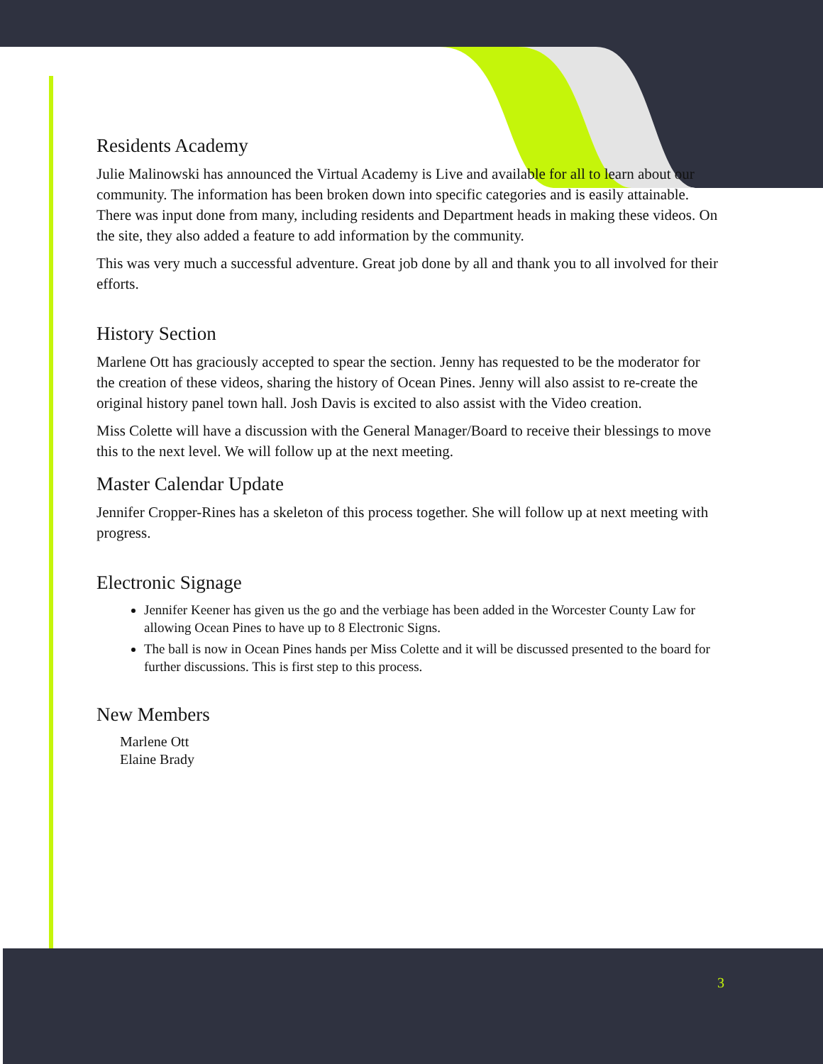Residents Academy
Julie Malinowski has announced the Virtual Academy is Live and available for all to learn about our community. The information has been broken down into specific categories and is easily attainable. There was input done from many, including residents and Department heads in making these videos. On the site, they also added a feature to add information by the community.
This was very much a successful adventure. Great job done by all and thank you to all involved for their efforts.
History Section
Marlene Ott has graciously accepted to spear the section. Jenny has requested to be the moderator for the creation of these videos, sharing the history of Ocean Pines. Jenny will also assist to re-create the original history panel town hall. Josh Davis is excited to also assist with the Video creation.
Miss Colette will have a discussion with the General Manager/Board to receive their blessings to move this to the next level. We will follow up at the next meeting.
Master Calendar Update
Jennifer Cropper-Rines has a skeleton of this process together. She will follow up at next meeting with progress.
Electronic Signage
Jennifer Keener has given us the go and the verbiage has been added in the Worcester County Law for allowing Ocean Pines to have up to 8 Electronic Signs.
The ball is now in Ocean Pines hands per Miss Colette and it will be discussed presented to the board for further discussions. This is first step to this process.
New Members
Marlene Ott
Elaine Brady
3